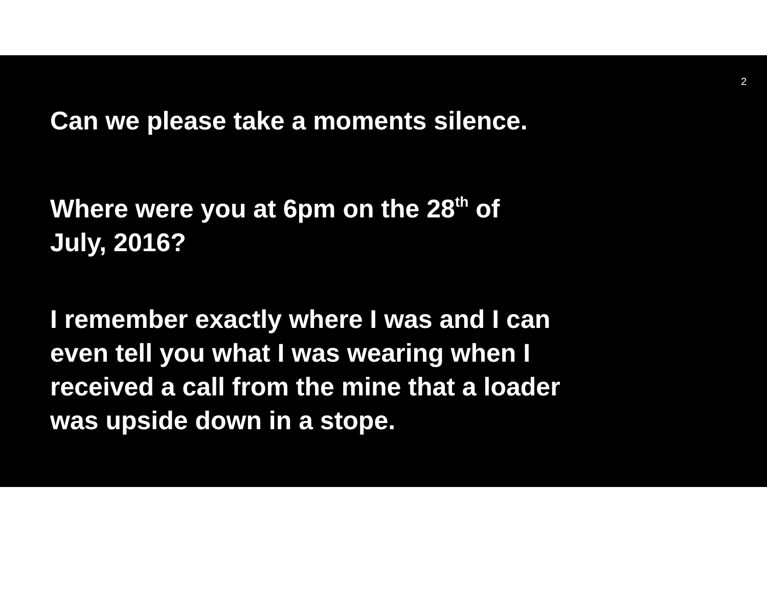2
Can we please take a moments silence.
Where were you at 6pm on the 28<sup>th</sup> of
July, 2016?
I remember exactly where I was and I can
even tell you what I was wearing when I
received a call from the mine that a loader
was upside down in a stope.